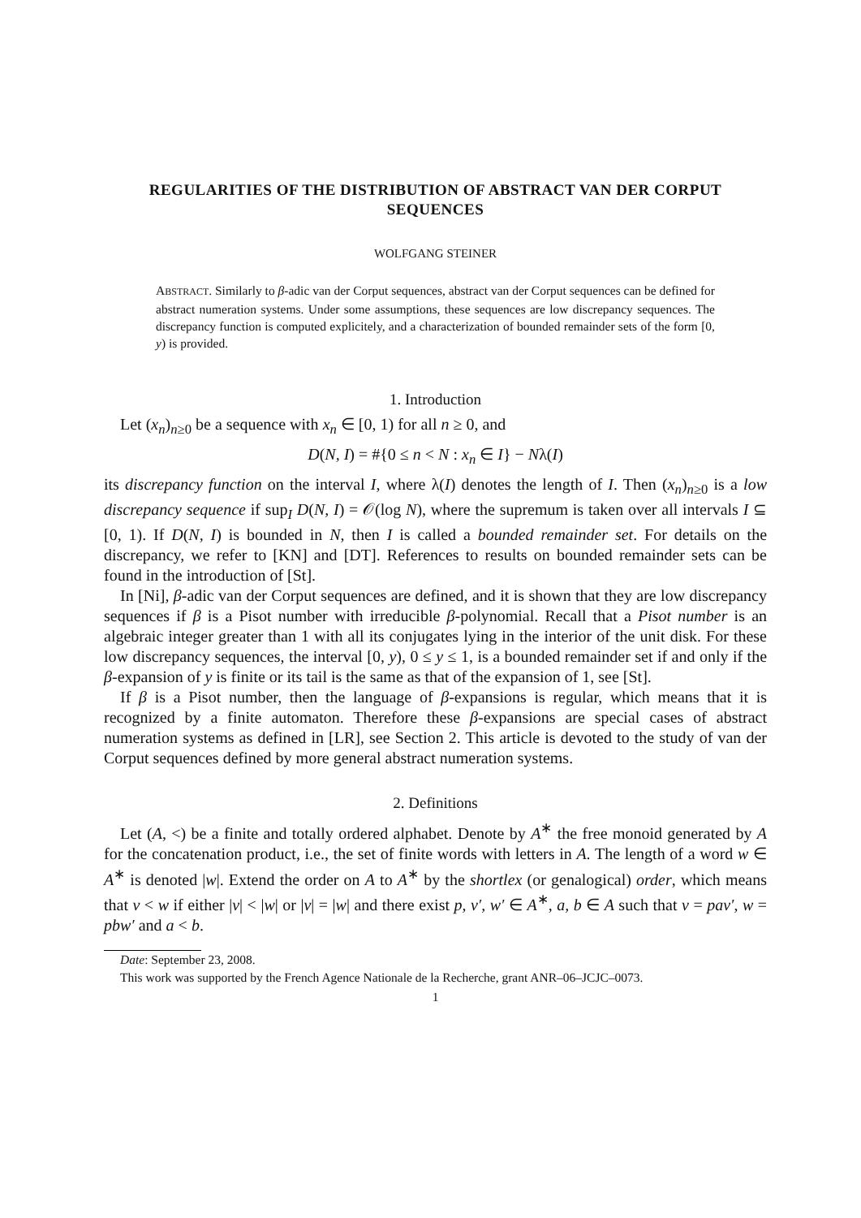REGULARITIES OF THE DISTRIBUTION OF ABSTRACT VAN DER CORPUT SEQUENCES
WOLFGANG STEINER
ABSTRACT. Similarly to β-adic van der Corput sequences, abstract van der Corput sequences can be defined for abstract numeration systems. Under some assumptions, these sequences are low discrepancy sequences. The discrepancy function is computed explicitely, and a characterization of bounded remainder sets of the form [0, y) is provided.
1. Introduction
Let (x<sub>n</sub>)<sub>n≥0</sub> be a sequence with x<sub>n</sub> ∈ [0, 1) for all n ≥ 0, and
D(N, I) = #{0 ≤ n < N : x<sub>n</sub> ∈ I} − Nλ(I)
its discrepancy function on the interval I, where λ(I) denotes the length of I. Then (x<sub>n</sub>)<sub>n≥0</sub> is a low discrepancy sequence if sup<sub>I</sub> D(N, I) = 𝒪(log N), where the supremum is taken over all intervals I ⊆ [0, 1). If D(N, I) is bounded in N, then I is called a bounded remainder set. For details on the discrepancy, we refer to [KN] and [DT]. References to results on bounded remainder sets can be found in the introduction of [St].
In [Ni], β-adic van der Corput sequences are defined, and it is shown that they are low discrepancy sequences if β is a Pisot number with irreducible β-polynomial. Recall that a Pisot number is an algebraic integer greater than 1 with all its conjugates lying in the interior of the unit disk. For these low discrepancy sequences, the interval [0, y), 0 ≤ y ≤ 1, is a bounded remainder set if and only if the β-expansion of y is finite or its tail is the same as that of the expansion of 1, see [St].
If β is a Pisot number, then the language of β-expansions is regular, which means that it is recognized by a finite automaton. Therefore these β-expansions are special cases of abstract numeration systems as defined in [LR], see Section 2. This article is devoted to the study of van der Corput sequences defined by more general abstract numeration systems.
2. Definitions
Let (A, <) be a finite and totally ordered alphabet. Denote by A<sup>∗</sup> the free monoid generated by A for the concatenation product, i.e., the set of finite words with letters in A. The length of a word w ∈ A<sup>∗</sup> is denoted |w|. Extend the order on A to A<sup>∗</sup> by the shortlex (or genalogical) order, which means that v < w if either |v| < |w| or |v| = |w| and there exist p, v′, w′ ∈ A<sup>∗</sup>, a, b ∈ A such that v = pav′, w = pbw′ and a < b.
Date: September 23, 2008.
This work was supported by the French Agence Nationale de la Recherche, grant ANR–06–JCJC–0073.
1